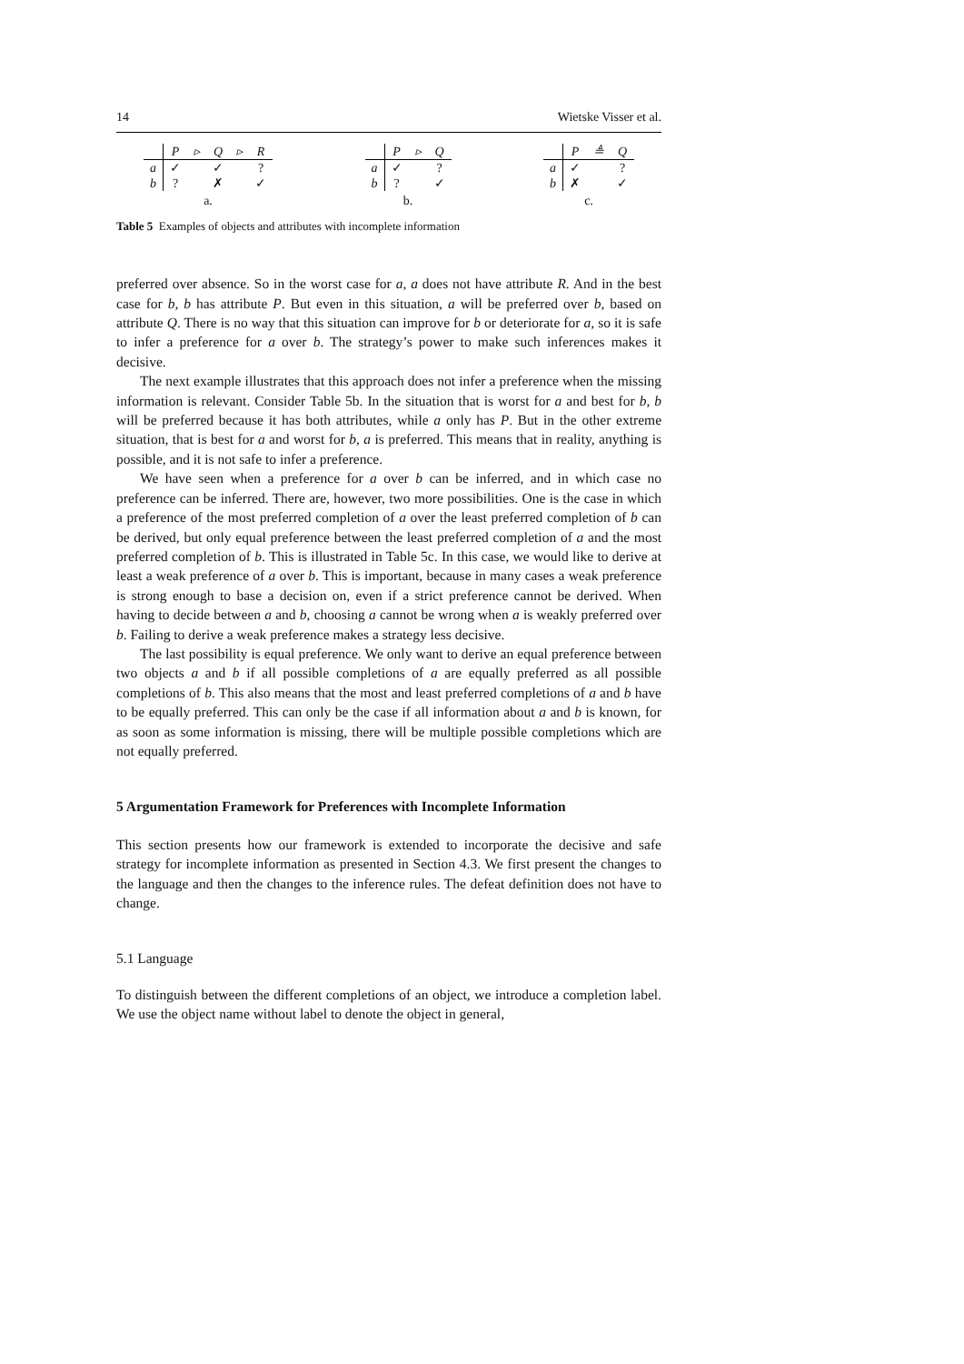14 Wietske Visser et al.
| | P | ▹ | Q | ▹ | R |
| --- | --- | --- | --- | --- | --- |
| a | ✓ | | ✓ | | ? |
| b | ? | | ✗ | | ✓ |
a.
| | P | ▹ | Q |
| --- | --- | --- | --- |
| a | ✓ | | ? |
| b | ? | | ✓ |
b.
| | P | ≜ | Q |
| --- | --- | --- | --- |
| a | ✓ | | ? |
| b | ✗ | | ✓ |
c.
Table 5 Examples of objects and attributes with incomplete information
preferred over absence. So in the worst case for a, a does not have attribute R. And in the best case for b, b has attribute P. But even in this situation, a will be preferred over b, based on attribute Q. There is no way that this situation can improve for b or deteriorate for a, so it is safe to infer a preference for a over b. The strategy’s power to make such inferences makes it decisive.
The next example illustrates that this approach does not infer a preference when the missing information is relevant. Consider Table 5b. In the situation that is worst for a and best for b, b will be preferred because it has both attributes, while a only has P. But in the other extreme situation, that is best for a and worst for b, a is preferred. This means that in reality, anything is possible, and it is not safe to infer a preference.
We have seen when a preference for a over b can be inferred, and in which case no preference can be inferred. There are, however, two more possibilities. One is the case in which a preference of the most preferred completion of a over the least preferred completion of b can be derived, but only equal preference between the least preferred completion of a and the most preferred completion of b. This is illustrated in Table 5c. In this case, we would like to derive at least a weak preference of a over b. This is important, because in many cases a weak preference is strong enough to base a decision on, even if a strict preference cannot be derived. When having to decide between a and b, choosing a cannot be wrong when a is weakly preferred over b. Failing to derive a weak preference makes a strategy less decisive.
The last possibility is equal preference. We only want to derive an equal preference between two objects a and b if all possible completions of a are equally preferred as all possible completions of b. This also means that the most and least preferred completions of a and b have to be equally preferred. This can only be the case if all information about a and b is known, for as soon as some information is missing, there will be multiple possible completions which are not equally preferred.
5 Argumentation Framework for Preferences with Incomplete Information
This section presents how our framework is extended to incorporate the decisive and safe strategy for incomplete information as presented in Section 4.3. We first present the changes to the language and then the changes to the inference rules. The defeat definition does not have to change.
5.1 Language
To distinguish between the different completions of an object, we introduce a completion label. We use the object name without label to denote the object in general,